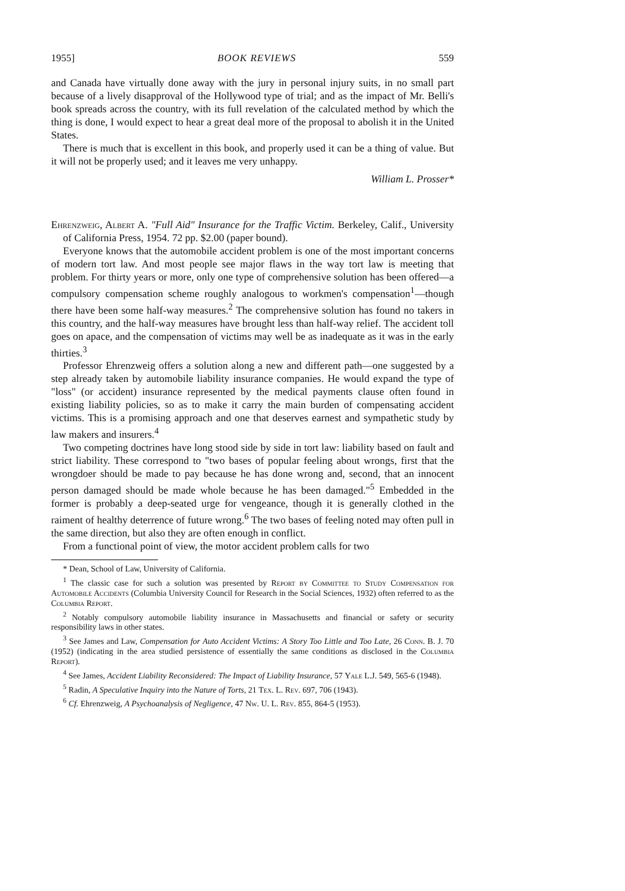1955] BOOK REVIEWS 559
and Canada have virtually done away with the jury in personal injury suits, in no small part because of a lively disapproval of the Hollywood type of trial; and as the impact of Mr. Belli's book spreads across the country, with its full revelation of the calculated method by which the thing is done, I would expect to hear a great deal more of the proposal to abolish it in the United States.
There is much that is excellent in this book, and properly used it can be a thing of value. But it will not be properly used; and it leaves me very unhappy.
William L. Prosser*
Ehrenzweig, Albert A. "Full Aid" Insurance for the Traffic Victim. Berkeley, Calif., University of California Press, 1954. 72 pp. $2.00 (paper bound).
Everyone knows that the automobile accident problem is one of the most important concerns of modern tort law. And most people see major flaws in the way tort law is meeting that problem. For thirty years or more, only one type of comprehensive solution has been offered—a compulsory compensation scheme roughly analogous to workmen's compensation<sup>1</sup>—though there have been some half-way measures.<sup>2</sup> The comprehensive solution has found no takers in this country, and the half-way measures have brought less than half-way relief. The accident toll goes on apace, and the compensation of victims may well be as inadequate as it was in the early thirties.<sup>3</sup>
Professor Ehrenzweig offers a solution along a new and different path—one suggested by a step already taken by automobile liability insurance companies. He would expand the type of "loss" (or accident) insurance represented by the medical payments clause often found in existing liability policies, so as to make it carry the main burden of compensating accident victims. This is a promising approach and one that deserves earnest and sympathetic study by law makers and insurers.<sup>4</sup>
Two competing doctrines have long stood side by side in tort law: liability based on fault and strict liability. These correspond to "two bases of popular feeling about wrongs, first that the wrongdoer should be made to pay because he has done wrong and, second, that an innocent person damaged should be made whole because he has been damaged."<sup>5</sup> Embedded in the former is probably a deep-seated urge for vengeance, though it is generally clothed in the raiment of healthy deterrence of future wrong.<sup>6</sup> The two bases of feeling noted may often pull in the same direction, but also they are often enough in conflict.
From a functional point of view, the motor accident problem calls for two
* Dean, School of Law, University of California.
<sup>1</sup> The classic case for such a solution was presented by Report by Committee to Study Compensation for Automobile Accidents (Columbia University Council for Research in the Social Sciences, 1932) often referred to as the Columbia Report.
<sup>2</sup> Notably compulsory automobile liability insurance in Massachusetts and financial or safety or security responsibility laws in other states.
<sup>3</sup> See James and Law, Compensation for Auto Accident Victims: A Story Too Little and Too Late, 26 Conn. B. J. 70 (1952) (indicating in the area studied persistence of essentially the same conditions as disclosed in the Columbia Report).
<sup>4</sup> See James, Accident Liability Reconsidered: The Impact of Liability Insurance, 57 Yale L.J. 549, 565-6 (1948).
<sup>5</sup> Radin, A Speculative Inquiry into the Nature of Torts, 21 Tex. L. Rev. 697, 706 (1943).
<sup>6</sup> Cf. Ehrenzweig, A Psychoanalysis of Negligence, 47 Nw. U. L. Rev. 855, 864-5 (1953).